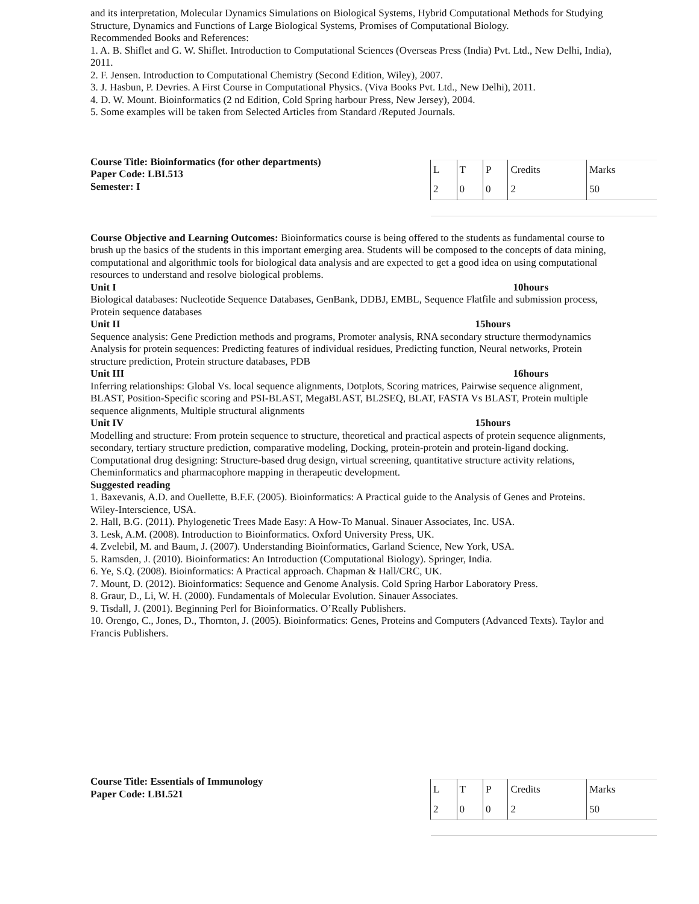and its interpretation, Molecular Dynamics Simulations on Biological Systems, Hybrid Computational Methods for Studying Structure, Dynamics and Functions of Large Biological Systems, Promises of Computational Biology.
Recommended Books and References:
1. A. B. Shiflet and G. W. Shiflet. Introduction to Computational Sciences (Overseas Press (India) Pvt. Ltd., New Delhi, India), 2011.
2. F. Jensen. Introduction to Computational Chemistry (Second Edition, Wiley), 2007.
3. J. Hasbun, P. Devries. A First Course in Computational Physics. (Viva Books Pvt. Ltd., New Delhi), 2011.
4. D. W. Mount. Bioinformatics (2 nd Edition, Cold Spring harbour Press, New Jersey), 2004.
5. Some examples will be taken from Selected Articles from Standard /Reputed Journals.
Course Title: Bioinformatics (for other departments)
Paper Code: LBI.513
Semester: I
| L | T | P | Credits | Marks |
| 2 | 0 | 0 | 2 | 50 |
Course Objective and Learning Outcomes: Bioinformatics course is being offered to the students as fundamental course to brush up the basics of the students in this important emerging area. Students will be composed to the concepts of data mining, computational and algorithmic tools for biological data analysis and are expected to get a good idea on using computational resources to understand and resolve biological problems.
Unit I 10hours
Biological databases: Nucleotide Sequence Databases, GenBank, DDBJ, EMBL, Sequence Flatfile and submission process, Protein sequence databases
Unit II 15hours
Sequence analysis: Gene Prediction methods and programs, Promoter analysis, RNA secondary structure thermodynamics
Analysis for protein sequences: Predicting features of individual residues, Predicting function, Neural networks, Protein structure prediction, Protein structure databases, PDB
Unit III 16hours
Inferring relationships: Global Vs. local sequence alignments, Dotplots, Scoring matrices, Pairwise sequence alignment, BLAST, Position-Specific scoring and PSI-BLAST, MegaBLAST, BL2SEQ, BLAT, FASTA Vs BLAST, Protein multiple sequence alignments, Multiple structural alignments
Unit IV 15hours
Modelling and structure: From protein sequence to structure, theoretical and practical aspects of protein sequence alignments, secondary, tertiary structure prediction, comparative modeling, Docking, protein-protein and protein-ligand docking.
Computational drug designing: Structure-based drug design, virtual screening, quantitative structure activity relations, Cheminformatics and pharmacophore mapping in therapeutic development.
Suggested reading
1. Baxevanis, A.D. and Ouellette, B.F.F. (2005). Bioinformatics: A Practical guide to the Analysis of Genes and Proteins. Wiley-Interscience, USA.
2. Hall, B.G. (2011). Phylogenetic Trees Made Easy: A How-To Manual. Sinauer Associates, Inc. USA.
3. Lesk, A.M. (2008). Introduction to Bioinformatics. Oxford University Press, UK.
4. Zvelebil, M. and Baum, J. (2007). Understanding Bioinformatics, Garland Science, New York, USA.
5. Ramsden, J. (2010). Bioinformatics: An Introduction (Computational Biology). Springer, India.
6. Ye, S.Q. (2008). Bioinformatics: A Practical approach. Chapman & Hall/CRC, UK.
7. Mount, D. (2012). Bioinformatics: Sequence and Genome Analysis. Cold Spring Harbor Laboratory Press.
8. Graur, D., Li, W. H. (2000). Fundamentals of Molecular Evolution. Sinauer Associates.
9. Tisdall, J. (2001). Beginning Perl for Bioinformatics. O’Really Publishers.
10. Orengo, C., Jones, D., Thornton, J. (2005). Bioinformatics: Genes, Proteins and Computers (Advanced Texts). Taylor and Francis Publishers.
Course Title: Essentials of Immunology
Paper Code: LBI.521
| L | T | P | Credits | Marks |
| 2 | 0 | 0 | 2 | 50 |